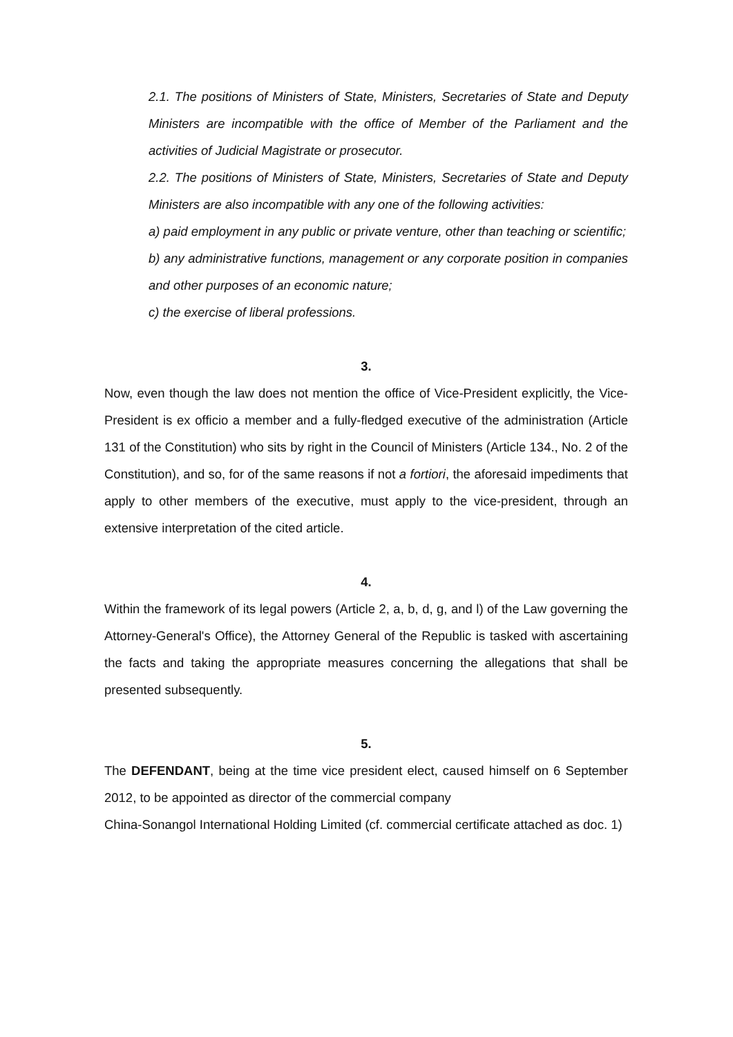2.1. The positions of Ministers of State, Ministers, Secretaries of State and Deputy Ministers are incompatible with the office of Member of the Parliament and the activities of Judicial Magistrate or prosecutor.
2.2. The positions of Ministers of State, Ministers, Secretaries of State and Deputy Ministers are also incompatible with any one of the following activities:
a) paid employment in any public or private venture, other than teaching or scientific;
b) any administrative functions, management or any corporate position in companies and other purposes of an economic nature;
c) the exercise of liberal professions.
3.
Now, even though the law does not mention the office of Vice-President explicitly, the Vice-President is ex officio a member and a fully-fledged executive of the administration (Article 131 of the Constitution) who sits by right in the Council of Ministers (Article 134., No. 2 of the Constitution), and so, for of the same reasons if not a fortiori, the aforesaid impediments that apply to other members of the executive, must apply to the vice-president, through an extensive interpretation of the cited article.
4.
Within the framework of its legal powers (Article 2, a, b, d, g, and l) of the Law governing the Attorney-General's Office), the Attorney General of the Republic is tasked with ascertaining the facts and taking the appropriate measures concerning the allegations that shall be presented subsequently.
5.
The DEFENDANT, being at the time vice president elect, caused himself on 6 September 2012, to be appointed as director of the commercial company
China-Sonangol International Holding Limited (cf. commercial certificate attached as doc. 1)